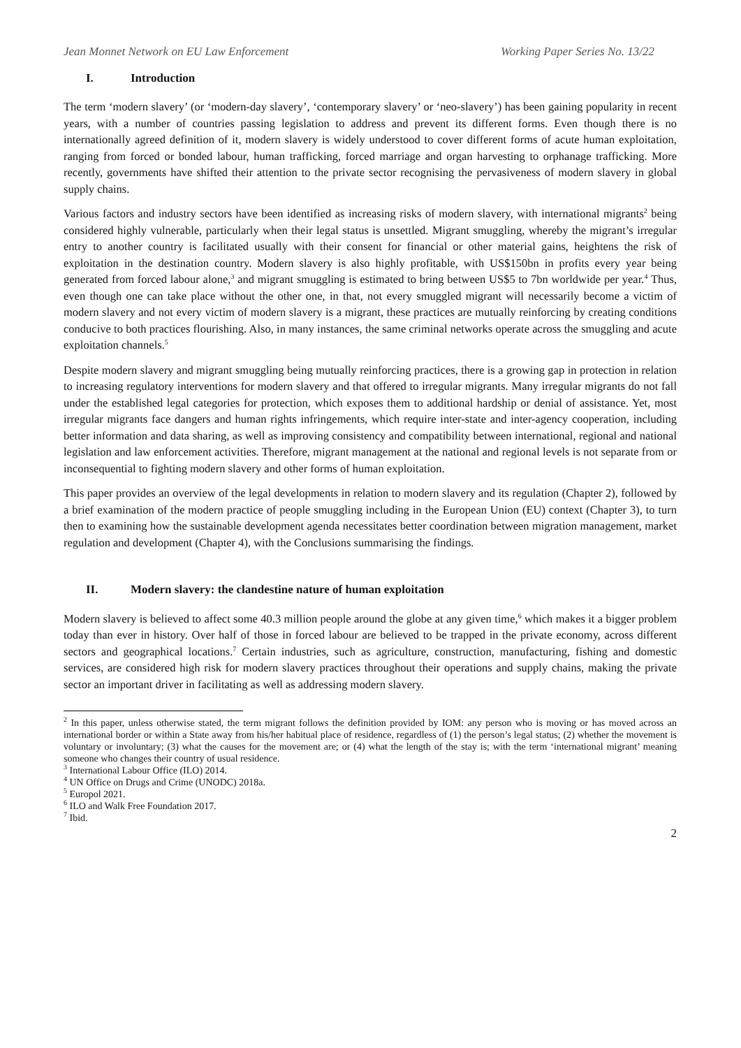Jean Monnet Network on EU Law Enforcement Working Paper Series No. 13/22
I. Introduction
The term ‘modern slavery’ (or ‘modern-day slavery’, ‘contemporary slavery’ or ‘neo-slavery’) has been gaining popularity in recent years, with a number of countries passing legislation to address and prevent its different forms. Even though there is no internationally agreed definition of it, modern slavery is widely understood to cover different forms of acute human exploitation, ranging from forced or bonded labour, human trafficking, forced marriage and organ harvesting to orphanage trafficking. More recently, governments have shifted their attention to the private sector recognising the pervasiveness of modern slavery in global supply chains.
Various factors and industry sectors have been identified as increasing risks of modern slavery, with international migrants<sup>2</sup> being considered highly vulnerable, particularly when their legal status is unsettled. Migrant smuggling, whereby the migrant’s irregular entry to another country is facilitated usually with their consent for financial or other material gains, heightens the risk of exploitation in the destination country. Modern slavery is also highly profitable, with US$150bn in profits every year being generated from forced labour alone,<sup>3</sup> and migrant smuggling is estimated to bring between US$5 to 7bn worldwide per year.<sup>4</sup> Thus, even though one can take place without the other one, in that, not every smuggled migrant will necessarily become a victim of modern slavery and not every victim of modern slavery is a migrant, these practices are mutually reinforcing by creating conditions conducive to both practices flourishing. Also, in many instances, the same criminal networks operate across the smuggling and acute exploitation channels.<sup>5</sup>
Despite modern slavery and migrant smuggling being mutually reinforcing practices, there is a growing gap in protection in relation to increasing regulatory interventions for modern slavery and that offered to irregular migrants. Many irregular migrants do not fall under the established legal categories for protection, which exposes them to additional hardship or denial of assistance. Yet, most irregular migrants face dangers and human rights infringements, which require inter-state and inter-agency cooperation, including better information and data sharing, as well as improving consistency and compatibility between international, regional and national legislation and law enforcement activities. Therefore, migrant management at the national and regional levels is not separate from or inconsequential to fighting modern slavery and other forms of human exploitation.
This paper provides an overview of the legal developments in relation to modern slavery and its regulation (Chapter 2), followed by a brief examination of the modern practice of people smuggling including in the European Union (EU) context (Chapter 3), to turn then to examining how the sustainable development agenda necessitates better coordination between migration management, market regulation and development (Chapter 4), with the Conclusions summarising the findings.
II. Modern slavery: the clandestine nature of human exploitation
Modern slavery is believed to affect some 40.3 million people around the globe at any given time,<sup>6</sup> which makes it a bigger problem today than ever in history. Over half of those in forced labour are believed to be trapped in the private economy, across different sectors and geographical locations.<sup>7</sup> Certain industries, such as agriculture, construction, manufacturing, fishing and domestic services, are considered high risk for modern slavery practices throughout their operations and supply chains, making the private sector an important driver in facilitating as well as addressing modern slavery.
<sup>2</sup> In this paper, unless otherwise stated, the term migrant follows the definition provided by IOM: any person who is moving or has moved across an international border or within a State away from his/her habitual place of residence, regardless of (1) the person’s legal status; (2) whether the movement is voluntary or involuntary; (3) what the causes for the movement are; or (4) what the length of the stay is; with the term ‘international migrant’ meaning someone who changes their country of usual residence.
<sup>3</sup> International Labour Office (ILO) 2014.
<sup>4</sup> UN Office on Drugs and Crime (UNODC) 2018a.
<sup>5</sup> Europol 2021.
<sup>6</sup> ILO and Walk Free Foundation 2017.
<sup>7</sup> Ibid.
2